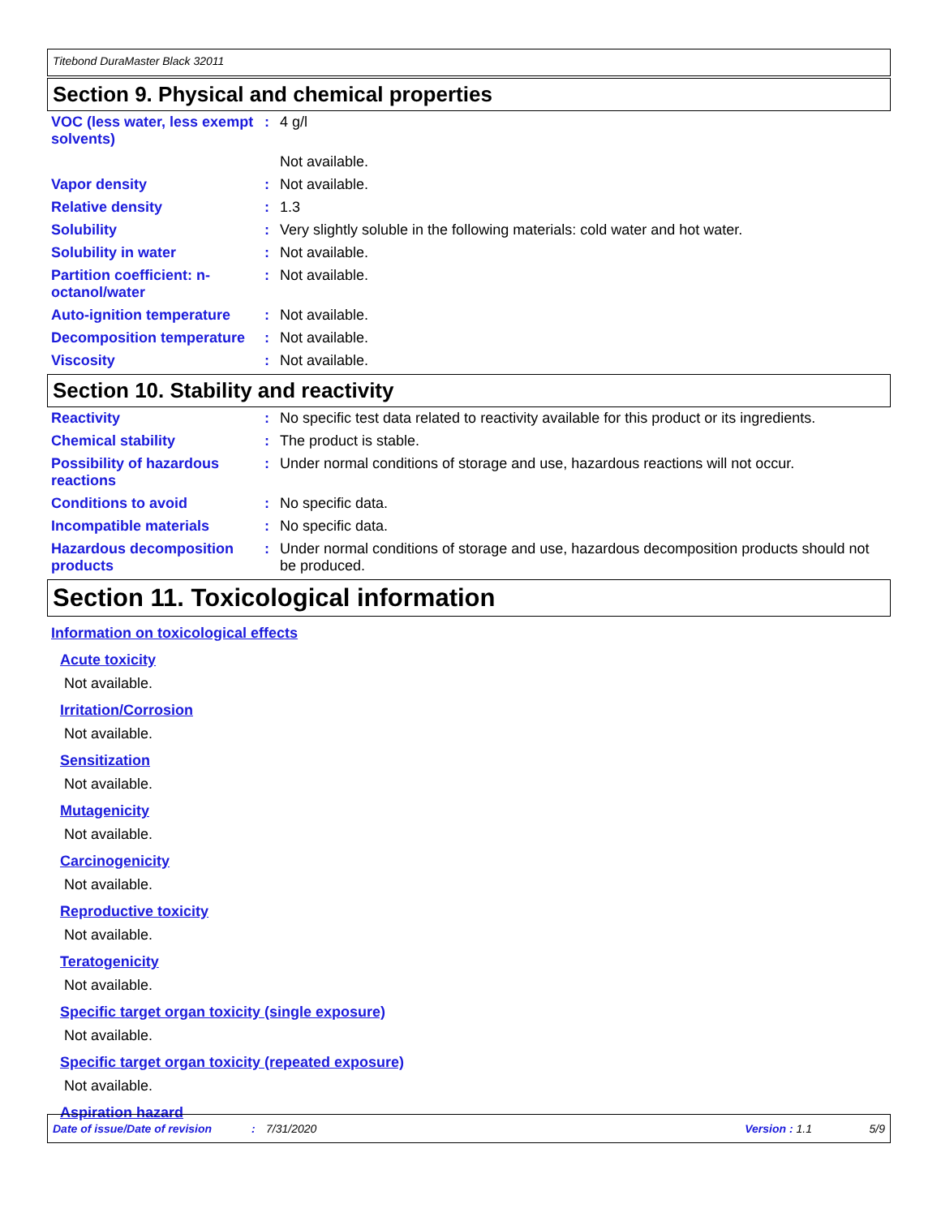Titebond DuraMaster Black 32011
Section 9. Physical and chemical properties
| VOC (less water, less exempt solvents) | : | 4 g/l |
| | | Not available. |
| Vapor density | : | Not available. |
| Relative density | : | 1.3 |
| Solubility | : | Very slightly soluble in the following materials: cold water and hot water. |
| Solubility in water | : | Not available. |
| Partition coefficient: n-octanol/water | : | Not available. |
| Auto-ignition temperature | : | Not available. |
| Decomposition temperature | : | Not available. |
| Viscosity | : | Not available. |
Section 10. Stability and reactivity
| Reactivity | : | No specific test data related to reactivity available for this product or its ingredients. |
| Chemical stability | : | The product is stable. |
| Possibility of hazardous reactions | : | Under normal conditions of storage and use, hazardous reactions will not occur. |
| Conditions to avoid | : | No specific data. |
| Incompatible materials | : | No specific data. |
| Hazardous decomposition products | : | Under normal conditions of storage and use, hazardous decomposition products should not be produced. |
Section 11. Toxicological information
Information on toxicological effects
Acute toxicity
Not available.
Irritation/Corrosion
Not available.
Sensitization
Not available.
Mutagenicity
Not available.
Carcinogenicity
Not available.
Reproductive toxicity
Not available.
Teratogenicity
Not available.
Specific target organ toxicity (single exposure)
Not available.
Specific target organ toxicity (repeated exposure)
Not available.
Aspiration hazard
Date of issue/Date of revision: 7/31/2020 Version : 1.1 5/9